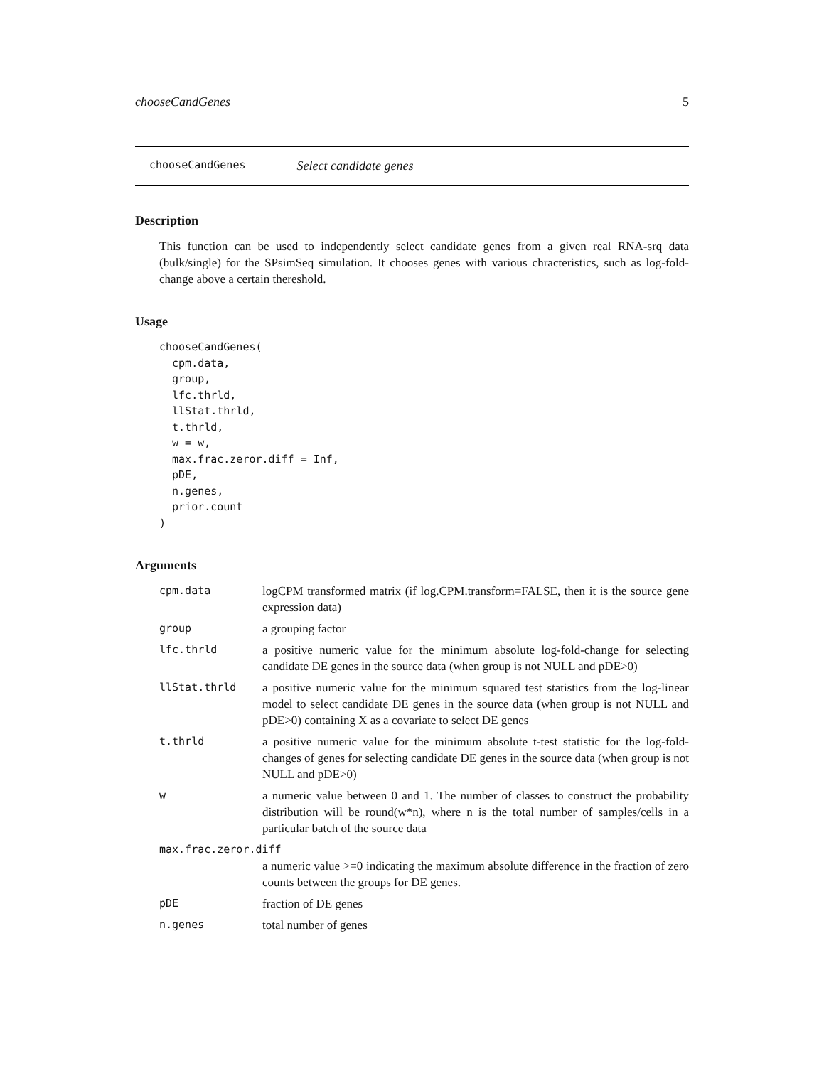chooseCandGenes 5
chooseCandGenes Select candidate genes
Description
This function can be used to independently select candidate genes from a given real RNA-srq data (bulk/single) for the SPsimSeq simulation. It chooses genes with various chracteristics, such as log-fold-change above a certain thereshold.
Usage
chooseCandGenes(
  cpm.data,
  group,
  lfc.thrld,
  llStat.thrld,
  t.thrld,
  w = w,
  max.frac.zeror.diff = Inf,
  pDE,
  n.genes,
  prior.count
)
Arguments
| cpm.data | logCPM transformed matrix (if log.CPM.transform=FALSE, then it is the source gene expression data) |
| group | a grouping factor |
| lfc.thrld | a positive numeric value for the minimum absolute log-fold-change for selecting candidate DE genes in the source data (when group is not NULL and pDE>0) |
| llStat.thrld | a positive numeric value for the minimum squared test statistics from the log-linear model to select candidate DE genes in the source data (when group is not NULL and pDE>0) containing X as a covariate to select DE genes |
| t.thrld | a positive numeric value for the minimum absolute t-test statistic for the log-fold-changes of genes for selecting candidate DE genes in the source data (when group is not NULL and pDE>0) |
| w | a numeric value between 0 and 1. The number of classes to construct the probability distribution will be round(w*n), where n is the total number of samples/cells in a particular batch of the source data |
| max.frac.zeror.diff | |
| | a numeric value >=0 indicating the maximum absolute difference in the fraction of zero counts between the groups for DE genes. |
| pDE | fraction of DE genes |
| n.genes | total number of genes |